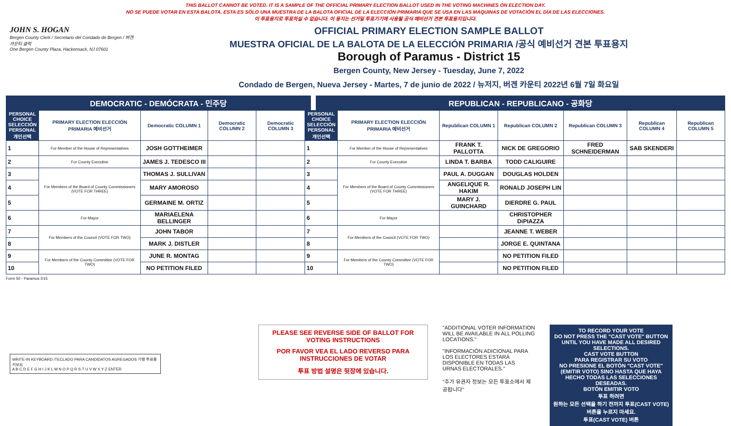THIS BALLOT CANNOT BE VOTED. IT IS A SAMPLE OF THE OFFICIAL PRIMARY ELECTION BALLOT USED IN THE VOTING MACHINES ON ELECTION DAY.
NO SE PUEDE VOTAR EN ESTA BALOTA. ESTA ES SÓLO UNA MUESTRA DE LA BALOTA OFICIAL DE LA ELECCIÓN PRIMARIA QUE SE USA EN LAS MÁQUINAS DE VOTACIÓN EL DÍA DE LAS ELECCIONES.
이 투표용지로 투표하실 수 없습니다. 이 용지는 선거일 투표기기에 사용될 공식 예비선거 견본 투표용지입니다.
JOHN S. HOGAN
Bergen County Clerk / Secretario del Condado de Bergen / 버겐카운티 클럭
One Bergen County Plaza, Hackensack, NJ 07601
OFFICIAL PRIMARY ELECTION SAMPLE BALLOT
MUESTRA OFICIAL DE LA BALOTA DE LA ELECCIÓN PRIMARIA /공식 예비선거 견본 투표용지
Borough of Paramus - District 15
Bergen County, New Jersey - Tuesday, June 7, 2022
Condado de Bergen, Nueva Jersey - Martes, 7 de junio de 2022 / 뉴저지, 버겐 카운티 2022년 6월 7일 화요일
DEMOCRATIC - DEMÓCRATA - 민주당 REPUBLICAN - REPUBLICANO - 공화당
| PERSONAL CHOICE SELECCIÓN PERSONAL 개인선택 | PRIMARY ELECTION ELECCIÓN PRIMARIA 예비선거 | Democratic COLUMN 1 | Democratic COLUMN 2 | Democratic COLUMN 3 | PERSONAL CHOICE SELECCIÓN PERSONAL 개인선택 | PRIMARY ELECTION ELECCIÓN PRIMARIA 예비선거 | Republican COLUMN 1 | Republican COLUMN 2 | Republican COLUMN 3 | Republican COLUMN 4 | Republican COLUMN 5 |
| --- | --- | --- | --- | --- | --- | --- | --- | --- | --- | --- | --- |
| 1 | For Member of the House of Representatives | JOSH GOTTHEIMER | | | 1 | For Member of the House of Representatives | FRANK T. PALLOTTA | NICK DE GREGORIO | FRED SCHNEIDERMAN | SAB SKENDERI | |
| 2 | For County Executive | JAMES J. TEDESCO III | | | 2 | For County Executive | LINDA T. BARBA | TODD CALIGUIRE | | | |
| 3 | For Members of the Board of County Commissioners (VOTE FOR THREE) | THOMAS J. SULLIVAN | | | 3 | For Members of the Board of County Commissioners (VOTE FOR THREE) | PAUL A. DUGGAN | DOUGLAS HOLDEN | | | |
| 4 | | MARY AMOROSO | | | 4 | | ANGELIQUE R. HAKIM | RONALD JOSEPH LIN | | | |
| 5 | | GERMAINE M. ORTIZ | | | 5 | | MARY J. GUINCHARD | DIERDRE G. PAUL | | | |
| 6 | For Mayor | MARIAELENA BELLINGER | | | 6 | For Mayor | | CHRISTOPHER DiPIAZZA | | | |
| 7 | For Members of the Council (VOTE FOR TWO) | JOHN TABOR | | | 7 | For Members of the Council (VOTE FOR TWO) | | JEANNE T. WEBER | | | |
| 8 | | MARK J. DISTLER | | | 8 | | | JORGE E. QUINTANA | | | |
| 9 | For Members of the County Committee (VOTE FOR TWO) | JUNE R. MONTAG | | | 9 | For Members of the County Committee (VOTE FOR TWO) | | NO PETITION FILED | | | |
| 10 | | NO PETITION FILED | | | 10 | | | NO PETITION FILED | | | |
Form 50 - Paramus D15
WRITE-IN KEYBOARD /TECLADO PARA CANDIDATOS AGREGADOS 기명 투표용 키보드
A B C D E F G H I J K L M N O P Q R S T U V W X Y Z ENTER
PLEASE SEE REVERSE SIDE OF BALLOT FOR VOTING INSTRUCTIONS
POR FAVOR VEA EL LADO REVERSO PARA INSTRUCCIONES DE VOTAR
투표 방법 설명은 뒷장에 있습니다.
"ADDITIONAL VOTER INFORMATION WILL BE AVAILABLE IN ALL POLLING LOCATIONS."
"INFORMACIÓN ADICIONAL PARA LOS ELECTORES ESTARÁ DISPONIBLE EN TODAS LAS URNAS ELECTORALES."
"추가 유권자 정보는 모든 투표소에서 제공됩니다"
TO RECORD YOUR VOTE
DO NOT PRESS THE "CAST VOTE" BUTTON UNTIL YOU HAVE MADE ALL DESIRED SELECTIONS.
CAST VOTE BUTTON
PARA REGISTRAR SU VOTO
NO PRESIONE EL BOTÓN "CAST VOTE" (EMITIR VOTO) SINO HASTA QUE HAYA HECHO TODAS LAS SELECCIONES DESEADAS.
BOTÓN EMITIR VOTO
투표 하려면
원하는 모든 선택을 하기 전까지 투표(CAST VOTE)버튼을 누르지 마세요.
투표(CAST VOTE) 버튼